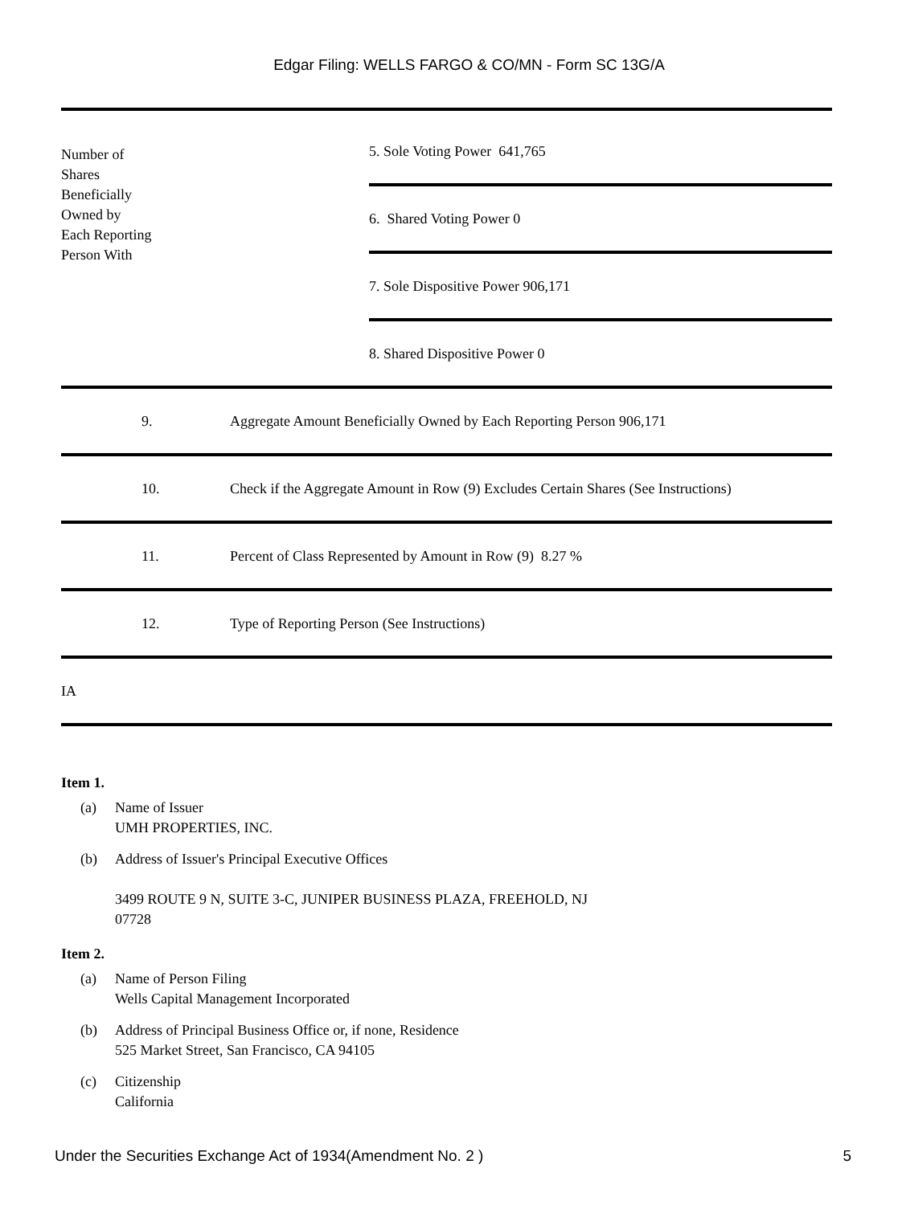Edgar Filing: WELLS FARGO & CO/MN - Form SC 13G/A
| Number of Shares Beneficially Owned by Each Reporting Person With | 5. Sole Voting Power 641,765 6. Shared Voting Power 0 7. Sole Dispositive Power 906,171 8. Shared Dispositive Power 0 |
9. Aggregate Amount Beneficially Owned by Each Reporting Person 906,171
10. Check if the Aggregate Amount in Row (9) Excludes Certain Shares (See Instructions)
11. Percent of Class Represented by Amount in Row (9) 8.27 %
12. Type of Reporting Person (See Instructions)
IA
Item 1.
(a) Name of Issuer
UMH PROPERTIES, INC.
(b) Address of Issuer's Principal Executive Offices
3499 ROUTE 9 N, SUITE 3-C, JUNIPER BUSINESS PLAZA, FREEHOLD, NJ
07728
Item 2.
(a) Name of Person Filing
Wells Capital Management Incorporated
(b) Address of Principal Business Office or, if none, Residence
525 Market Street, San Francisco, CA 94105
(c) Citizenship
California
Under the Securities Exchange Act of 1934(Amendment No. 2 ) 5